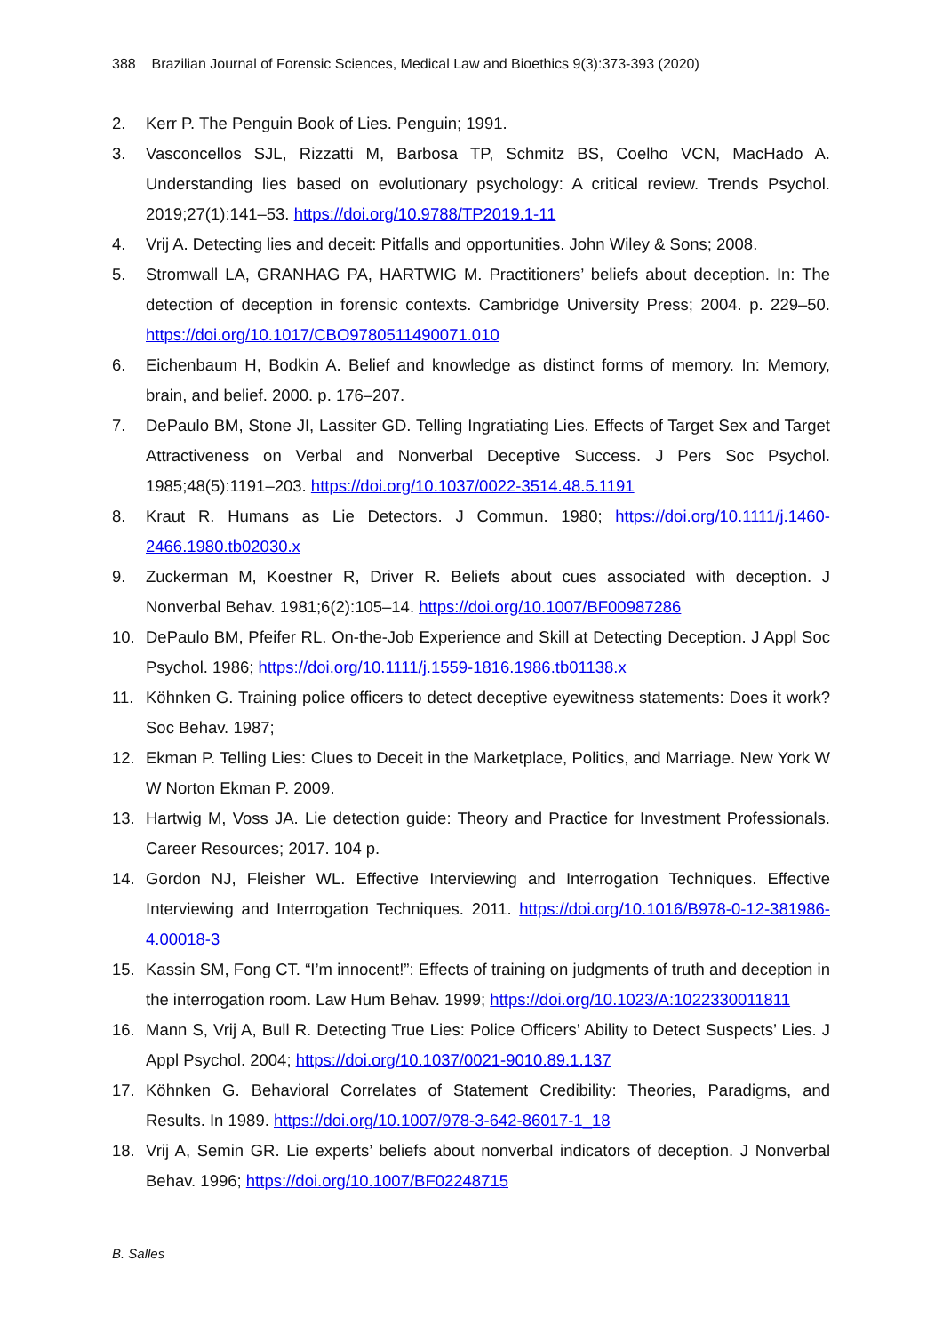388 Brazilian Journal of Forensic Sciences, Medical Law and Bioethics 9(3):373-393 (2020)
2. Kerr P. The Penguin Book of Lies. Penguin; 1991.
3. Vasconcellos SJL, Rizzatti M, Barbosa TP, Schmitz BS, Coelho VCN, MacHado A. Understanding lies based on evolutionary psychology: A critical review. Trends Psychol. 2019;27(1):141–53. https://doi.org/10.9788/TP2019.1-11
4. Vrij A. Detecting lies and deceit: Pitfalls and opportunities. John Wiley & Sons; 2008.
5. Stromwall LA, GRANHAG PA, HARTWIG M. Practitioners’ beliefs about deception. In: The detection of deception in forensic contexts. Cambridge University Press; 2004. p. 229–50. https://doi.org/10.1017/CBO9780511490071.010
6. Eichenbaum H, Bodkin A. Belief and knowledge as distinct forms of memory. In: Memory, brain, and belief. 2000. p. 176–207.
7. DePaulo BM, Stone JI, Lassiter GD. Telling Ingratiating Lies. Effects of Target Sex and Target Attractiveness on Verbal and Nonverbal Deceptive Success. J Pers Soc Psychol. 1985;48(5):1191–203. https://doi.org/10.1037/0022-3514.48.5.1191
8. Kraut R. Humans as Lie Detectors. J Commun. 1980; https://doi.org/10.1111/j.1460-2466.1980.tb02030.x
9. Zuckerman M, Koestner R, Driver R. Beliefs about cues associated with deception. J Nonverbal Behav. 1981;6(2):105–14. https://doi.org/10.1007/BF00987286
10. DePaulo BM, Pfeifer RL. On-the-Job Experience and Skill at Detecting Deception. J Appl Soc Psychol. 1986; https://doi.org/10.1111/j.1559-1816.1986.tb01138.x
11. Köhnken G. Training police officers to detect deceptive eyewitness statements: Does it work? Soc Behav. 1987;
12. Ekman P. Telling Lies: Clues to Deceit in the Marketplace, Politics, and Marriage. New York W W Norton Ekman P. 2009.
13. Hartwig M, Voss JA. Lie detection guide: Theory and Practice for Investment Professionals. Career Resources; 2017. 104 p.
14. Gordon NJ, Fleisher WL. Effective Interviewing and Interrogation Techniques. Effective Interviewing and Interrogation Techniques. 2011. https://doi.org/10.1016/B978-0-12-381986-4.00018-3
15. Kassin SM, Fong CT. “I’m innocent!”: Effects of training on judgments of truth and deception in the interrogation room. Law Hum Behav. 1999; https://doi.org/10.1023/A:1022330011811
16. Mann S, Vrij A, Bull R. Detecting True Lies: Police Officers’ Ability to Detect Suspects’ Lies. J Appl Psychol. 2004; https://doi.org/10.1037/0021-9010.89.1.137
17. Köhnken G. Behavioral Correlates of Statement Credibility: Theories, Paradigms, and Results. In 1989. https://doi.org/10.1007/978-3-642-86017-1_18
18. Vrij A, Semin GR. Lie experts’ beliefs about nonverbal indicators of deception. J Nonverbal Behav. 1996; https://doi.org/10.1007/BF02248715
B. Salles